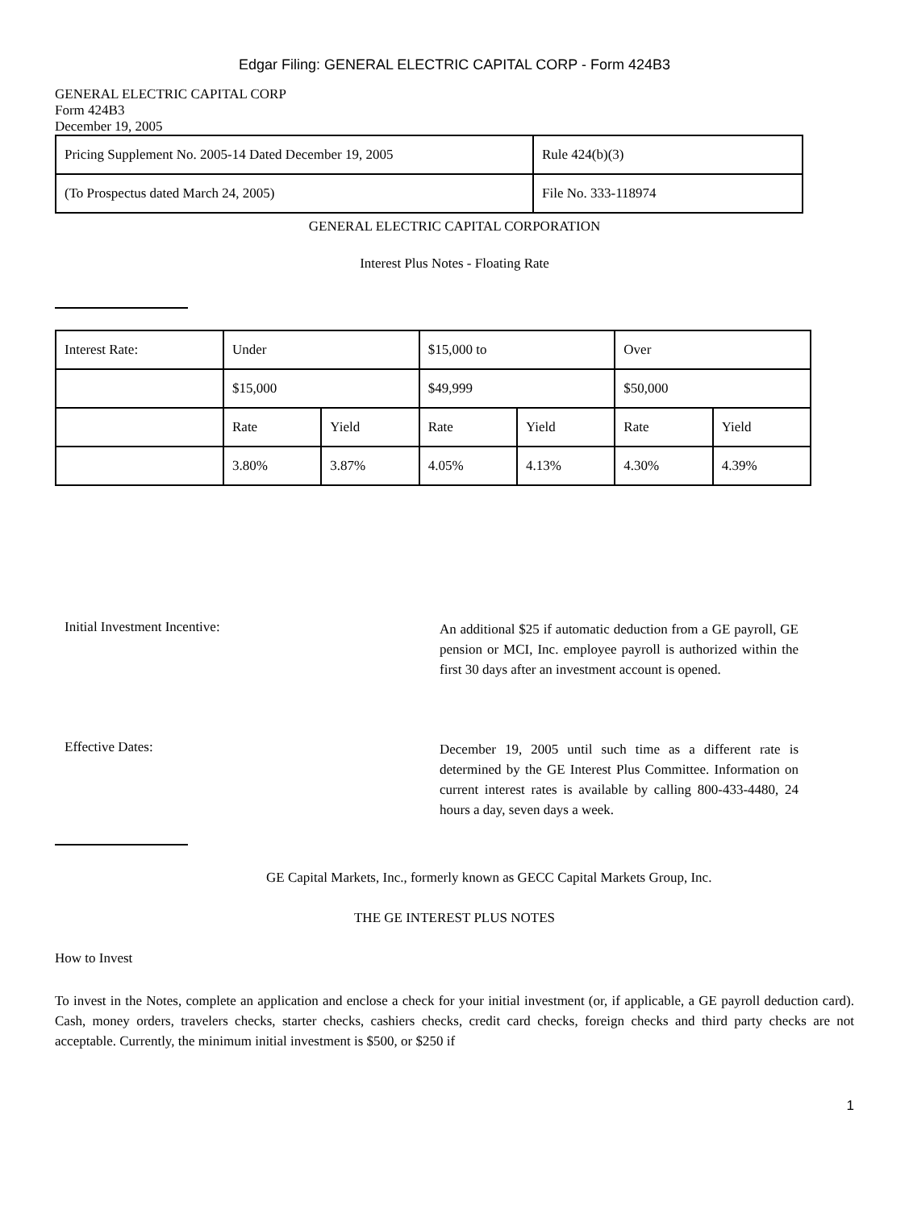Edgar Filing: GENERAL ELECTRIC CAPITAL CORP - Form 424B3
GENERAL ELECTRIC CAPITAL CORP
Form 424B3
December 19, 2005
| Pricing Supplement No. 2005-14 Dated December 19, 2005 | Rule 424(b)(3) |
| (To Prospectus dated March 24, 2005) | File No. 333-118974 |
GENERAL ELECTRIC CAPITAL CORPORATION
Interest Plus Notes - Floating Rate
| Interest Rate: | Under | | $15,000 to | | Over | |
| | $15,000 | | $49,999 | | $50,000 | |
| | Rate | Yield | Rate | Yield | Rate | Yield |
| | 3.80% | 3.87% | 4.05% | 4.13% | 4.30% | 4.39% |
Initial Investment Incentive:
An additional $25 if automatic deduction from a GE payroll, GE pension or MCI, Inc. employee payroll is authorized within the first 30 days after an investment account is opened.
Effective Dates:
December 19, 2005 until such time as a different rate is determined by the GE Interest Plus Committee. Information on current interest rates is available by calling 800-433-4480, 24 hours a day, seven days a week.
GE Capital Markets, Inc., formerly known as GECC Capital Markets Group, Inc.
THE GE INTEREST PLUS NOTES
How to Invest
To invest in the Notes, complete an application and enclose a check for your initial investment (or, if applicable, a GE payroll deduction card). Cash, money orders, travelers checks, starter checks, cashiers checks, credit card checks, foreign checks and third party checks are not acceptable. Currently, the minimum initial investment is $500, or $250 if
1